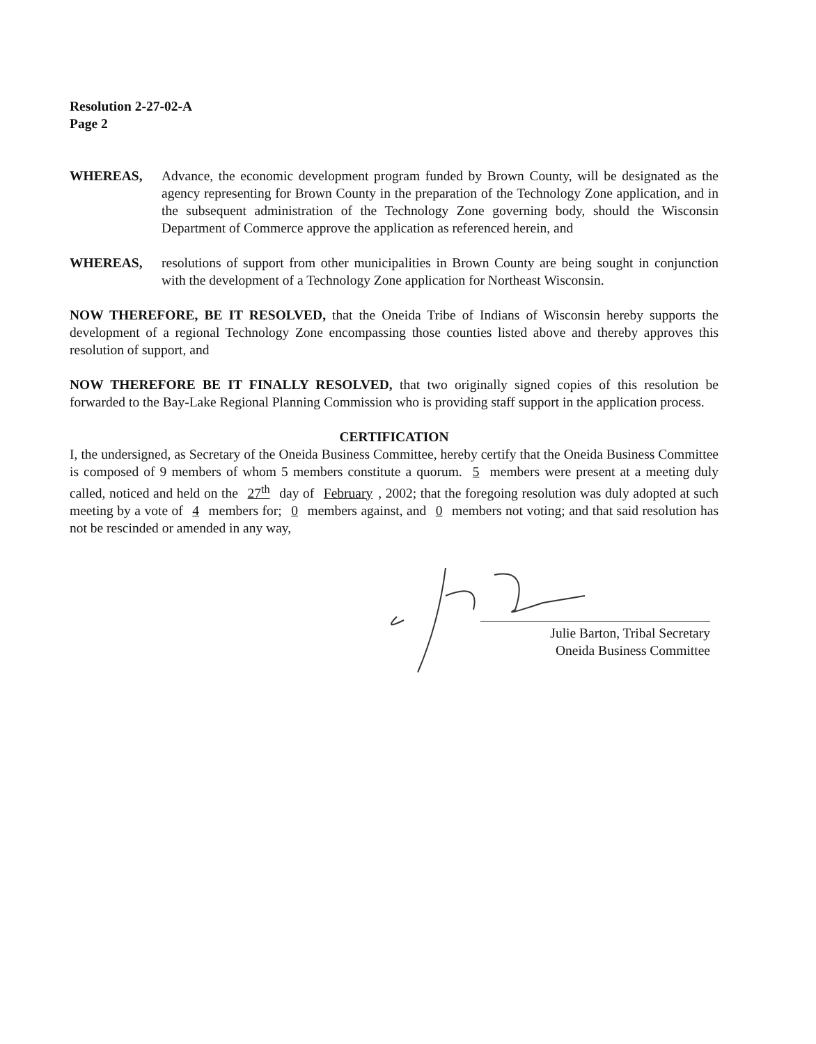Resolution 2-27-02-A
Page 2
WHEREAS, Advance, the economic development program funded by Brown County, will be designated as the agency representing for Brown County in the preparation of the Technology Zone application, and in the subsequent administration of the Technology Zone governing body, should the Wisconsin Department of Commerce approve the application as referenced herein, and
WHEREAS, resolutions of support from other municipalities in Brown County are being sought in conjunction with the development of a Technology Zone application for Northeast Wisconsin.
NOW THEREFORE, BE IT RESOLVED, that the Oneida Tribe of Indians of Wisconsin hereby supports the development of a regional Technology Zone encompassing those counties listed above and thereby approves this resolution of support, and
NOW THEREFORE BE IT FINALLY RESOLVED, that two originally signed copies of this resolution be forwarded to the Bay-Lake Regional Planning Commission who is providing staff support in the application process.
CERTIFICATION
I, the undersigned, as Secretary of the Oneida Business Committee, hereby certify that the Oneida Business Committee is composed of 9 members of whom 5 members constitute a quorum. 5 members were present at a meeting duly called, noticed and held on the 27<sup>th</sup> day of February, 2002; that the foregoing resolution was duly adopted at such meeting by a vote of 4 members for; 0 members against, and 0 members not voting; and that said resolution has not be rescinded or amended in any way,
Julie Barton, Tribal Secretary
Oneida Business Committee